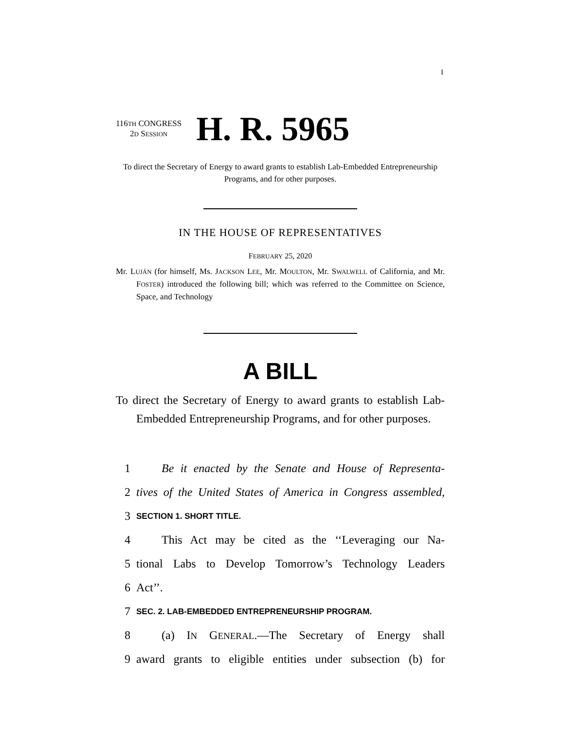I
116TH CONGRESS
2D SESSION
H. R. 5965
To direct the Secretary of Energy to award grants to establish Lab-Embedded Entrepreneurship Programs, and for other purposes.
IN THE HOUSE OF REPRESENTATIVES
FEBRUARY 25, 2020
Mr. LUJÁN (for himself, Ms. JACKSON LEE, Mr. MOULTON, Mr. SWALWELL of California, and Mr. FOSTER) introduced the following bill; which was referred to the Committee on Science, Space, and Technology
A BILL
To direct the Secretary of Energy to award grants to establish Lab-Embedded Entrepreneurship Programs, and for other purposes.
1 Be it enacted by the Senate and House of Representa-
2 tives of the United States of America in Congress assembled,
3 SECTION 1. SHORT TITLE.
4 This Act may be cited as the ‘‘Leveraging our Na-
5 tional Labs to Develop Tomorrow’s Technology Leaders
6 Act’’.
7 SEC. 2. LAB-EMBEDDED ENTREPRENEURSHIP PROGRAM.
8 (a) IN GENERAL.—The Secretary of Energy shall
9 award grants to eligible entities under subsection (b) for